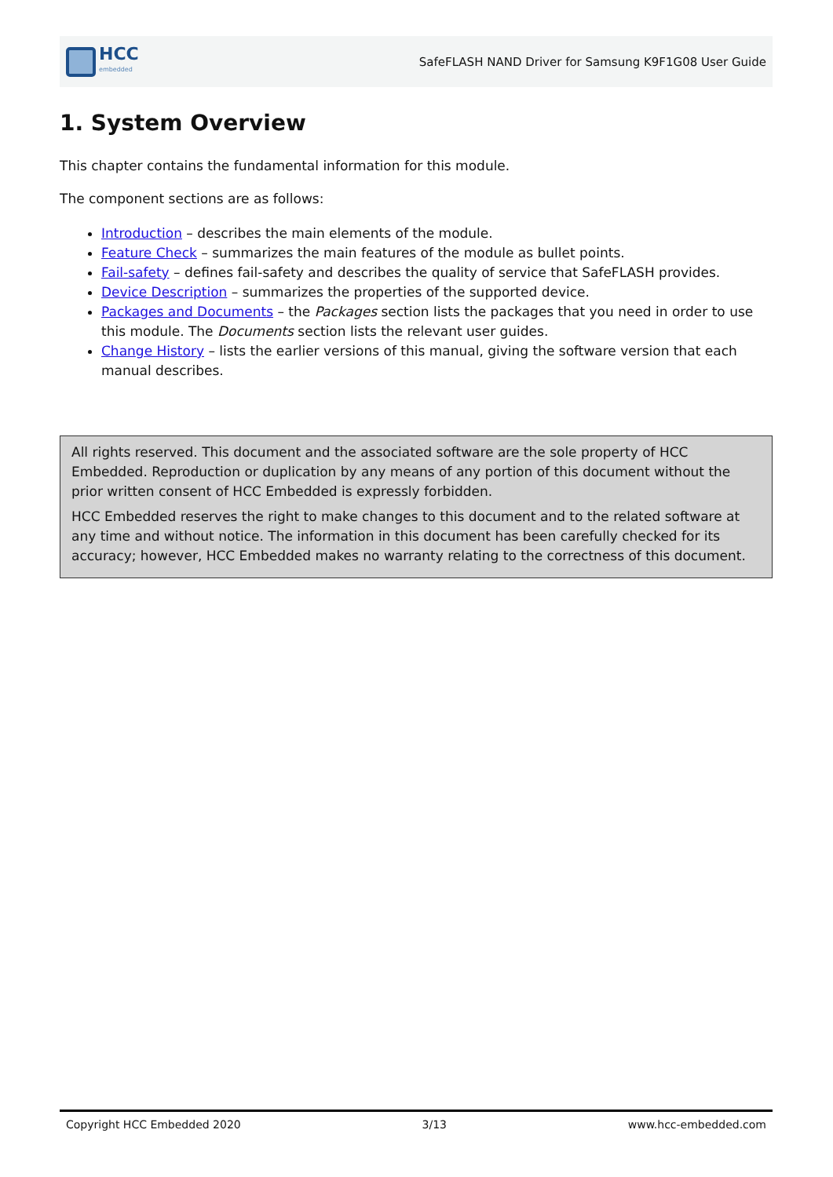HCC
embedded
SafeFLASH NAND Driver for Samsung K9F1G08 User Guide
1. System Overview
This chapter contains the fundamental information for this module.
The component sections are as follows:
Introduction – describes the main elements of the module.
Feature Check – summarizes the main features of the module as bullet points.
Fail-safety – defines fail-safety and describes the quality of service that SafeFLASH provides.
Device Description – summarizes the properties of the supported device.
Packages and Documents – the Packages section lists the packages that you need in order to use this module. The Documents section lists the relevant user guides.
Change History – lists the earlier versions of this manual, giving the software version that each manual describes.
All rights reserved. This document and the associated software are the sole property of HCC Embedded. Reproduction or duplication by any means of any portion of this document without the prior written consent of HCC Embedded is expressly forbidden.
HCC Embedded reserves the right to make changes to this document and to the related software at any time and without notice. The information in this document has been carefully checked for its accuracy; however, HCC Embedded makes no warranty relating to the correctness of this document.
Copyright HCC Embedded 2020 3/13 www.hcc-embedded.com